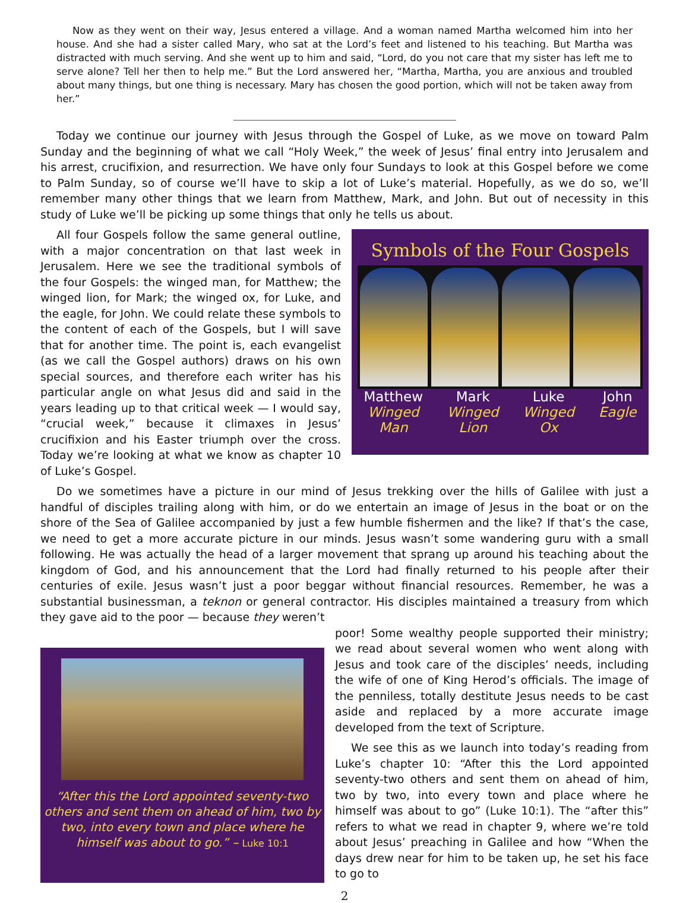Now as they went on their way, Jesus entered a village. And a woman named Martha welcomed him into her house. And she had a sister called Mary, who sat at the Lord’s feet and listened to his teaching. But Martha was distracted with much serving. And she went up to him and said, “Lord, do you not care that my sister has left me to serve alone? Tell her then to help me.” But the Lord answered her, “Martha, Martha, you are anxious and troubled about many things, but one thing is necessary. Mary has chosen the good portion, which will not be taken away from her.”
Today we continue our journey with Jesus through the Gospel of Luke, as we move on toward Palm Sunday and the beginning of what we call “Holy Week,” the week of Jesus’ final entry into Jerusalem and his arrest, crucifixion, and resurrection. We have only four Sundays to look at this Gospel before we come to Palm Sunday, so of course we’ll have to skip a lot of Luke’s material. Hopefully, as we do so, we’ll remember many other things that we learn from Matthew, Mark, and John. But out of necessity in this study of Luke we’ll be picking up some things that only he tells us about.
All four Gospels follow the same general outline, with a major concentration on that last week in Jerusalem. Here we see the traditional symbols of the four Gospels: the winged man, for Matthew; the winged lion, for Mark; the winged ox, for Luke, and the eagle, for John. We could relate these symbols to the content of each of the Gospels, but I will save that for another time. The point is, each evangelist (as we call the Gospel authors) draws on his own special sources, and therefore each writer has his particular angle on what Jesus did and said in the years leading up to that critical week — I would say, “crucial week,” because it climaxes in Jesus’ crucifixion and his Easter triumph over the cross. Today we’re looking at what we know as chapter 10 of Luke’s Gospel.
Symbols of the Four Gospels
Matthew
Winged
Man
Mark
Winged
Lion
Luke
Winged
Ox
John
Eagle
Do we sometimes have a picture in our mind of Jesus trekking over the hills of Galilee with just a handful of disciples trailing along with him, or do we entertain an image of Jesus in the boat or on the shore of the Sea of Galilee accompanied by just a few humble fishermen and the like? If that’s the case, we need to get a more accurate picture in our minds. Jesus wasn’t some wandering guru with a small following. He was actually the head of a larger movement that sprang up around his teaching about the kingdom of God, and his announcement that the Lord had finally returned to his people after their centuries of exile. Jesus wasn’t just a poor beggar without financial resources. Remember, he was a substantial businessman, a teknon or general contractor. His disciples maintained a treasury from which they gave aid to the poor — because they weren’t
“After this the Lord appointed seventy-two others and sent them on ahead of him, two by two, into every town and place where he himself was about to go.” – Luke 10:1
poor! Some wealthy people supported their ministry; we read about several women who went along with Jesus and took care of the disciples’ needs, including the wife of one of King Herod’s officials. The image of the penniless, totally destitute Jesus needs to be cast aside and replaced by a more accurate image developed from the text of Scripture.
We see this as we launch into today’s reading from Luke’s chapter 10: “After this the Lord appointed seventy-two others and sent them on ahead of him, two by two, into every town and place where he himself was about to go” (Luke 10:1). The “after this” refers to what we read in chapter 9, where we’re told about Jesus’ preaching in Galilee and how “When the days drew near for him to be taken up, he set his face to go to
2